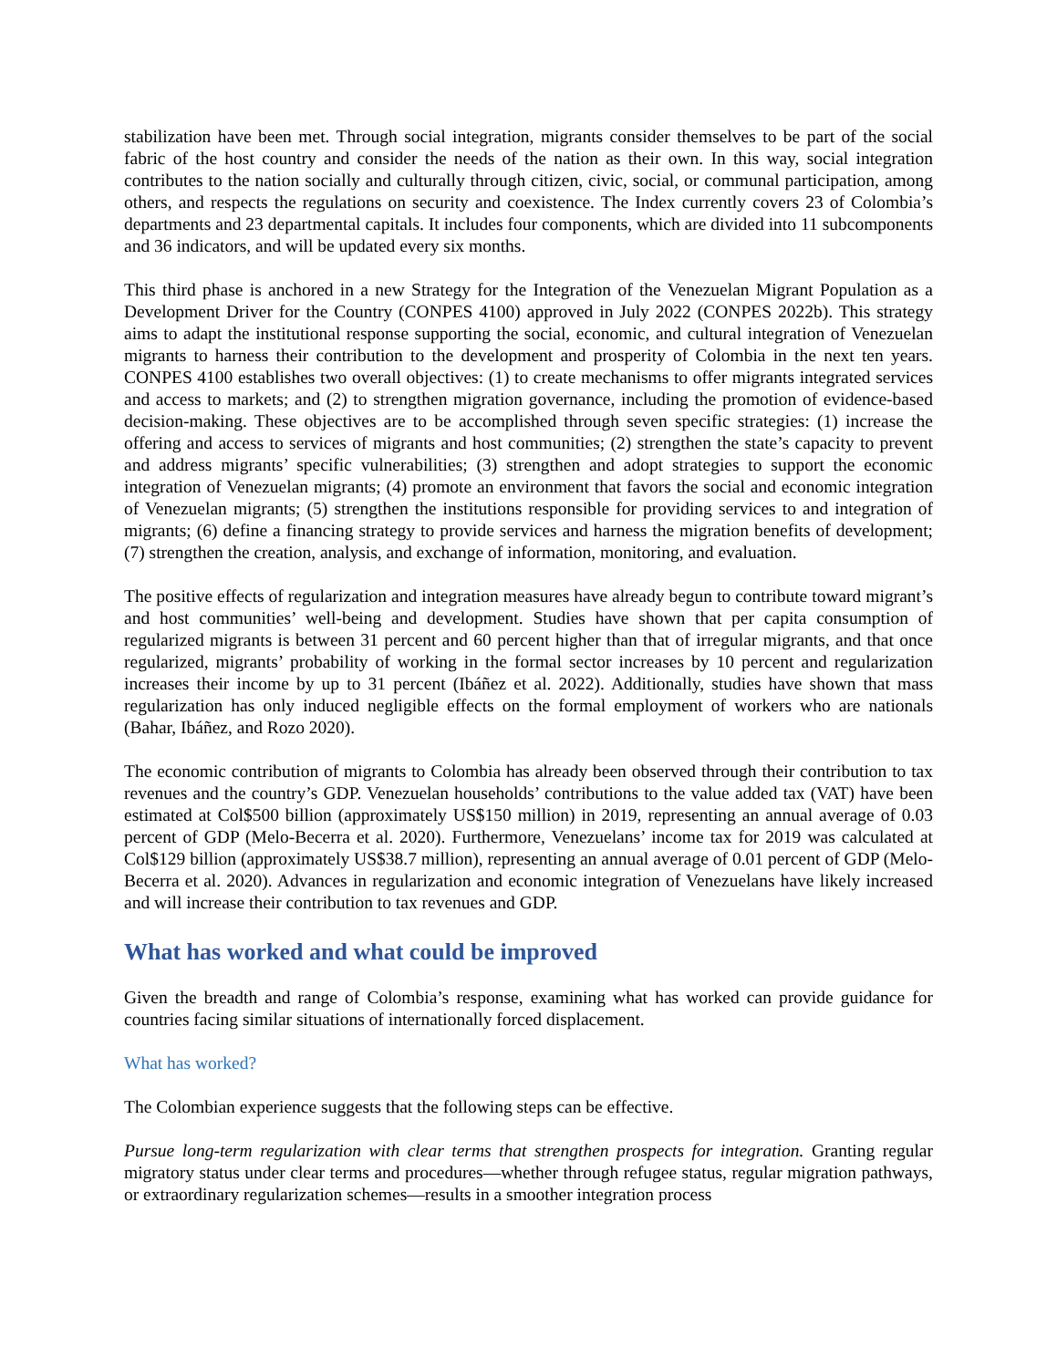stabilization have been met. Through social integration, migrants consider themselves to be part of the social fabric of the host country and consider the needs of the nation as their own. In this way, social integration contributes to the nation socially and culturally through citizen, civic, social, or communal participation, among others, and respects the regulations on security and coexistence. The Index currently covers 23 of Colombia’s departments and 23 departmental capitals. It includes four components, which are divided into 11 subcomponents and 36 indicators, and will be updated every six months.
This third phase is anchored in a new Strategy for the Integration of the Venezuelan Migrant Population as a Development Driver for the Country (CONPES 4100) approved in July 2022 (CONPES 2022b). This strategy aims to adapt the institutional response supporting the social, economic, and cultural integration of Venezuelan migrants to harness their contribution to the development and prosperity of Colombia in the next ten years. CONPES 4100 establishes two overall objectives: (1) to create mechanisms to offer migrants integrated services and access to markets; and (2) to strengthen migration governance, including the promotion of evidence-based decision-making. These objectives are to be accomplished through seven specific strategies: (1) increase the offering and access to services of migrants and host communities; (2) strengthen the state’s capacity to prevent and address migrants’ specific vulnerabilities; (3) strengthen and adopt strategies to support the economic integration of Venezuelan migrants; (4) promote an environment that favors the social and economic integration of Venezuelan migrants; (5) strengthen the institutions responsible for providing services to and integration of migrants; (6) define a financing strategy to provide services and harness the migration benefits of development; (7) strengthen the creation, analysis, and exchange of information, monitoring, and evaluation.
The positive effects of regularization and integration measures have already begun to contribute toward migrant’s and host communities’ well-being and development. Studies have shown that per capita consumption of regularized migrants is between 31 percent and 60 percent higher than that of irregular migrants, and that once regularized, migrants’ probability of working in the formal sector increases by 10 percent and regularization increases their income by up to 31 percent (Ibáñez et al. 2022). Additionally, studies have shown that mass regularization has only induced negligible effects on the formal employment of workers who are nationals (Bahar, Ibáñez, and Rozo 2020).
The economic contribution of migrants to Colombia has already been observed through their contribution to tax revenues and the country’s GDP. Venezuelan households’ contributions to the value added tax (VAT) have been estimated at Col$500 billion (approximately US$150 million) in 2019, representing an annual average of 0.03 percent of GDP (Melo-Becerra et al. 2020). Furthermore, Venezuelans’ income tax for 2019 was calculated at Col$129 billion (approximately US$38.7 million), representing an annual average of 0.01 percent of GDP (Melo-Becerra et al. 2020). Advances in regularization and economic integration of Venezuelans have likely increased and will increase their contribution to tax revenues and GDP.
What has worked and what could be improved
Given the breadth and range of Colombia’s response, examining what has worked can provide guidance for countries facing similar situations of internationally forced displacement.
What has worked?
The Colombian experience suggests that the following steps can be effective.
Pursue long-term regularization with clear terms that strengthen prospects for integration. Granting regular migratory status under clear terms and procedures—whether through refugee status, regular migration pathways, or extraordinary regularization schemes—results in a smoother integration process